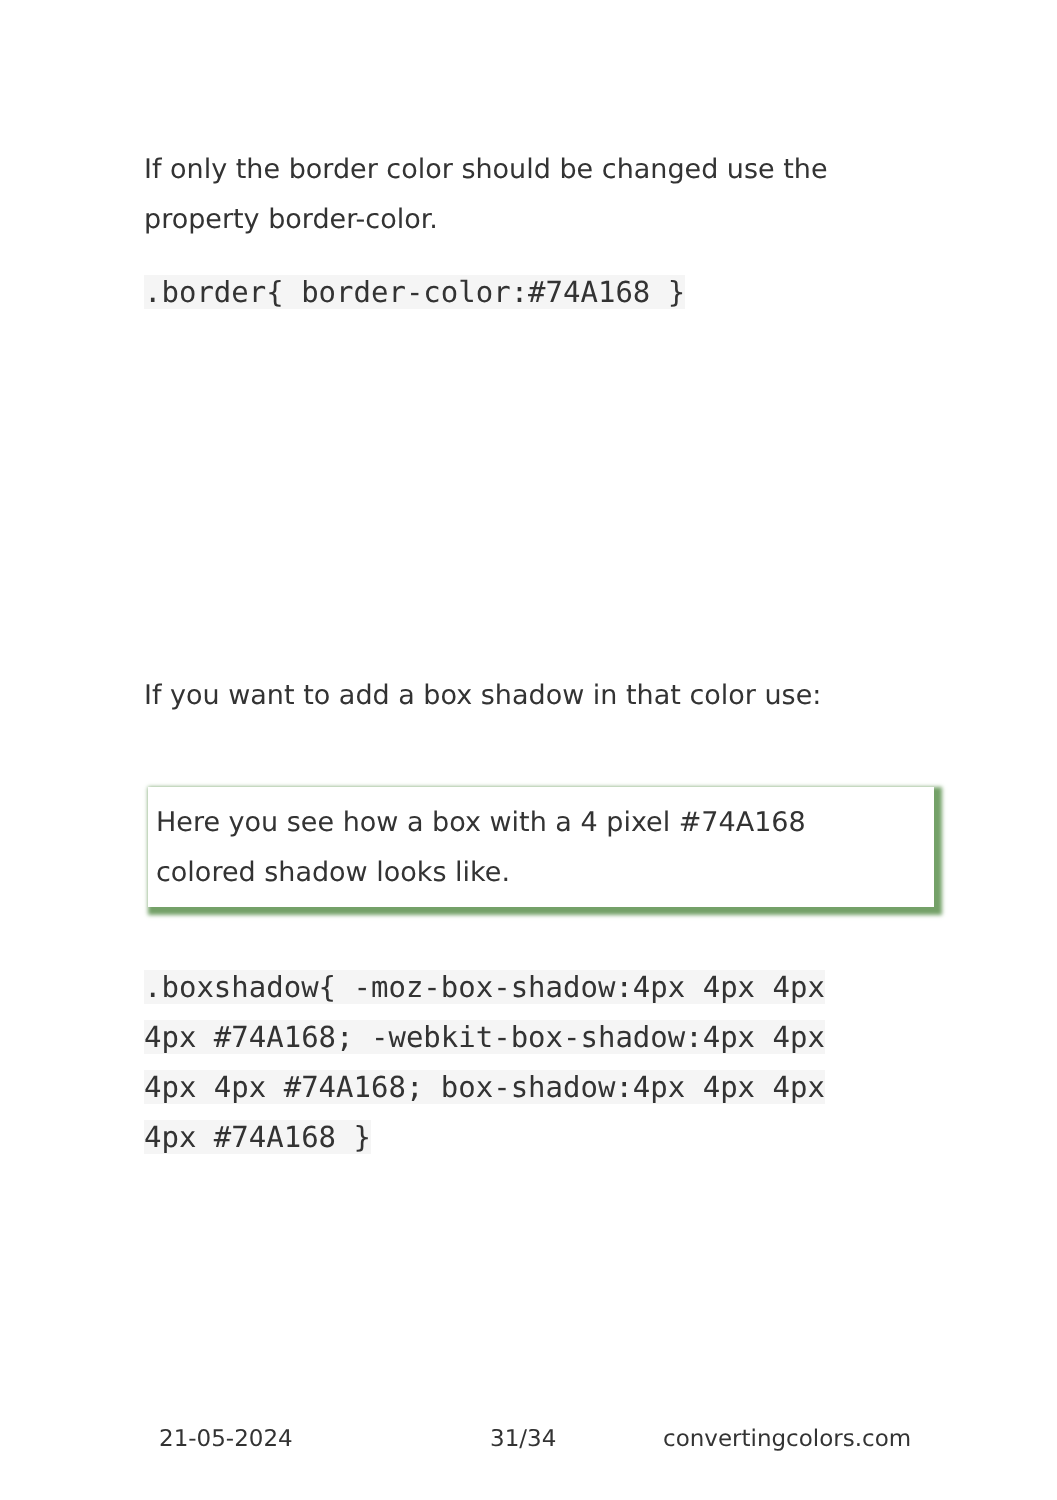If only the border color should be changed use the property border-color.
.border{ border-color:#74A168 }
If you want to add a box shadow in that color use:
Here you see how a box with a 4 pixel #74A168
colored shadow looks like.
.boxshadow{ -moz-box-shadow:4px 4px 4px 4px #74A168; -webkit-box-shadow:4px 4px 4px 4px #74A168; box-shadow:4px 4px 4px 4px #74A168 }
21-05-2024 31/34 convertingcolors.com